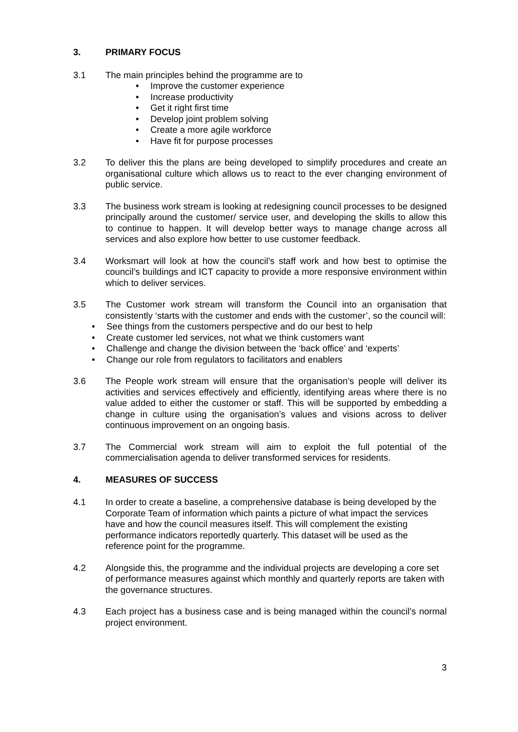3. PRIMARY FOCUS
3.1 The main principles behind the programme are to
• Improve the customer experience
• Increase productivity
• Get it right first time
• Develop joint problem solving
• Create a more agile workforce
• Have fit for purpose processes
3.2 To deliver this the plans are being developed to simplify procedures and create an organisational culture which allows us to react to the ever changing environment of public service.
3.3 The business work stream is looking at redesigning council processes to be designed principally around the customer/ service user, and developing the skills to allow this to continue to happen. It will develop better ways to manage change across all services and also explore how better to use customer feedback.
3.4 Worksmart will look at how the council’s staff work and how best to optimise the council’s buildings and ICT capacity to provide a more responsive environment within which to deliver services.
3.5 The Customer work stream will transform the Council into an organisation that consistently ‘starts with the customer and ends with the customer’, so the council will:
• See things from the customers perspective and do our best to help
• Create customer led services, not what we think customers want
• Challenge and change the division between the ‘back office’ and ‘experts’
• Change our role from regulators to facilitators and enablers
3.6 The People work stream will ensure that the organisation’s people will deliver its activities and services effectively and efficiently, identifying areas where there is no value added to either the customer or staff. This will be supported by embedding a change in culture using the organisation’s values and visions across to deliver continuous improvement on an ongoing basis.
3.7 The Commercial work stream will aim to exploit the full potential of the commercialisation agenda to deliver transformed services for residents.
4. MEASURES OF SUCCESS
4.1 In order to create a baseline, a comprehensive database is being developed by the Corporate Team of information which paints a picture of what impact the services have and how the council measures itself. This will complement the existing performance indicators reportedly quarterly. This dataset will be used as the reference point for the programme.
4.2 Alongside this, the programme and the individual projects are developing a core set of performance measures against which monthly and quarterly reports are taken with the governance structures.
4.3 Each project has a business case and is being managed within the council’s normal project environment.
3